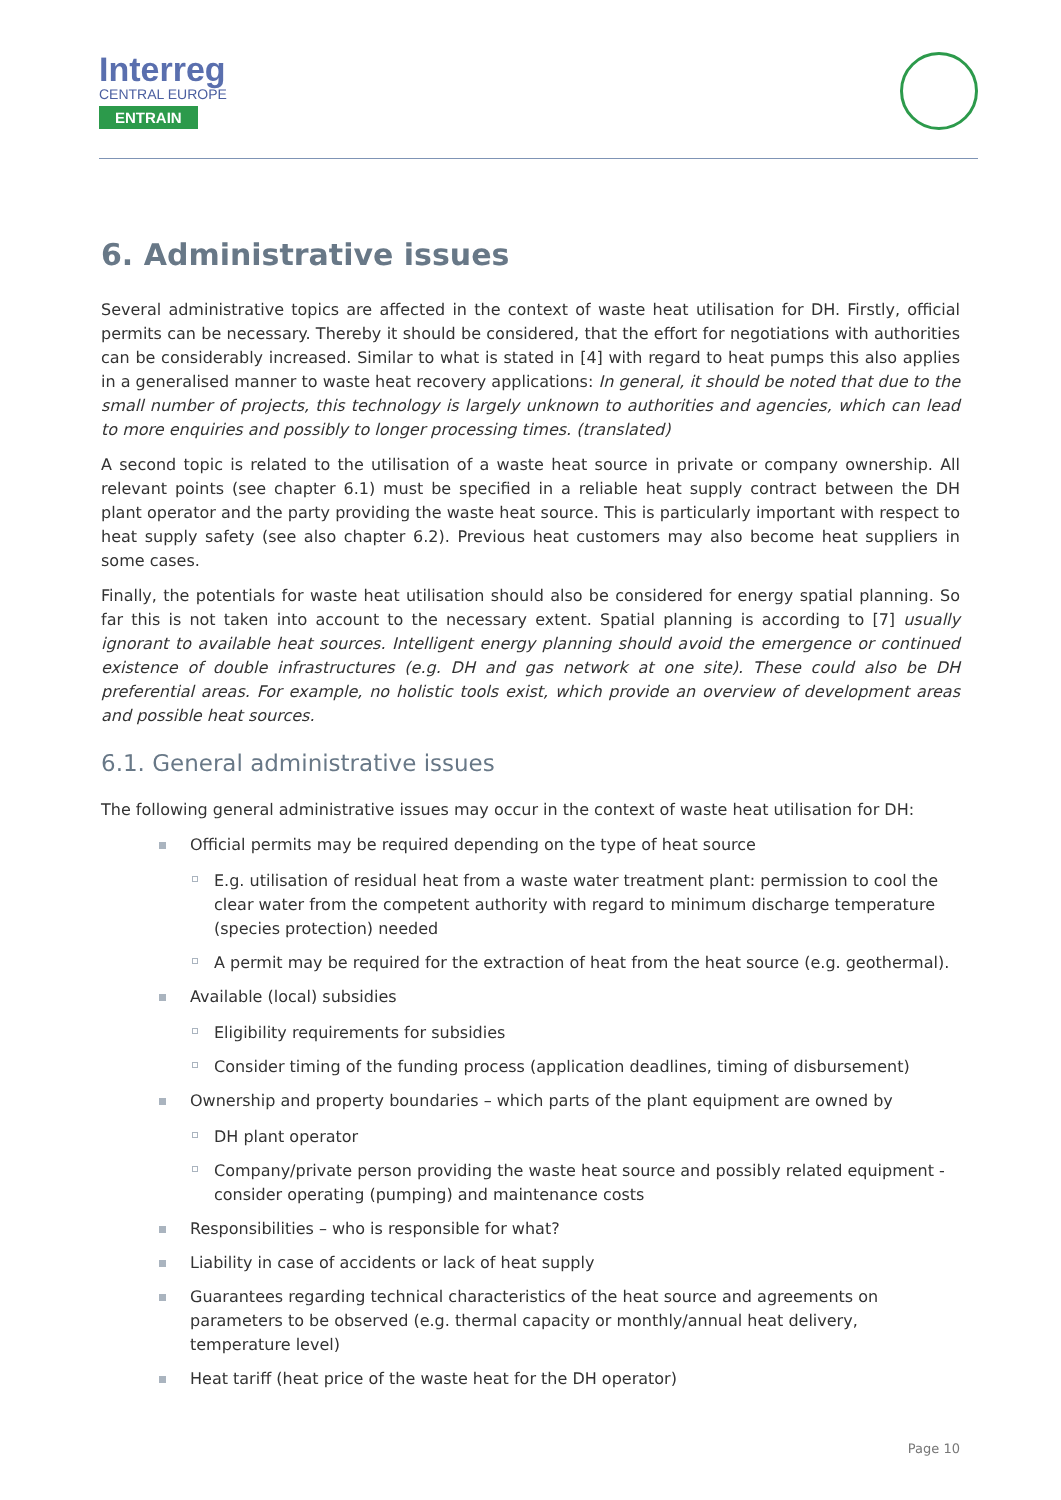Interreg
CENTRAL EUROPE
ENTRAIN
6. Administrative issues
Several administrative topics are affected in the context of waste heat utilisation for DH. Firstly, official permits can be necessary. Thereby it should be considered, that the effort for negotiations with authorities can be considerably increased. Similar to what is stated in [4] with regard to heat pumps this also applies in a generalised manner to waste heat recovery applications: In general, it should be noted that due to the small number of projects, this technology is largely unknown to authorities and agencies, which can lead to more enquiries and possibly to longer processing times. (translated)
A second topic is related to the utilisation of a waste heat source in private or company ownership. All relevant points (see chapter 6.1) must be specified in a reliable heat supply contract between the DH plant operator and the party providing the waste heat source. This is particularly important with respect to heat supply safety (see also chapter 6.2). Previous heat customers may also become heat suppliers in some cases.
Finally, the potentials for waste heat utilisation should also be considered for energy spatial planning. So far this is not taken into account to the necessary extent. Spatial planning is according to [7] usually ignorant to available heat sources. Intelligent energy planning should avoid the emergence or continued existence of double infrastructures (e.g. DH and gas network at one site). These could also be DH preferential areas. For example, no holistic tools exist, which provide an overview of development areas and possible heat sources.
6.1. General administrative issues
The following general administrative issues may occur in the context of waste heat utilisation for DH:
Official permits may be required depending on the type of heat source
E.g. utilisation of residual heat from a waste water treatment plant: permission to cool the clear water from the competent authority with regard to minimum discharge temperature (species protection) needed
A permit may be required for the extraction of heat from the heat source (e.g. geothermal).
Available (local) subsidies
Eligibility requirements for subsidies
Consider timing of the funding process (application deadlines, timing of disbursement)
Ownership and property boundaries – which parts of the plant equipment are owned by
DH plant operator
Company/private person providing the waste heat source and possibly related equipment - consider operating (pumping) and maintenance costs
Responsibilities – who is responsible for what?
Liability in case of accidents or lack of heat supply
Guarantees regarding technical characteristics of the heat source and agreements on parameters to be observed (e.g. thermal capacity or monthly/annual heat delivery, temperature level)
Heat tariff (heat price of the waste heat for the DH operator)
Page 10